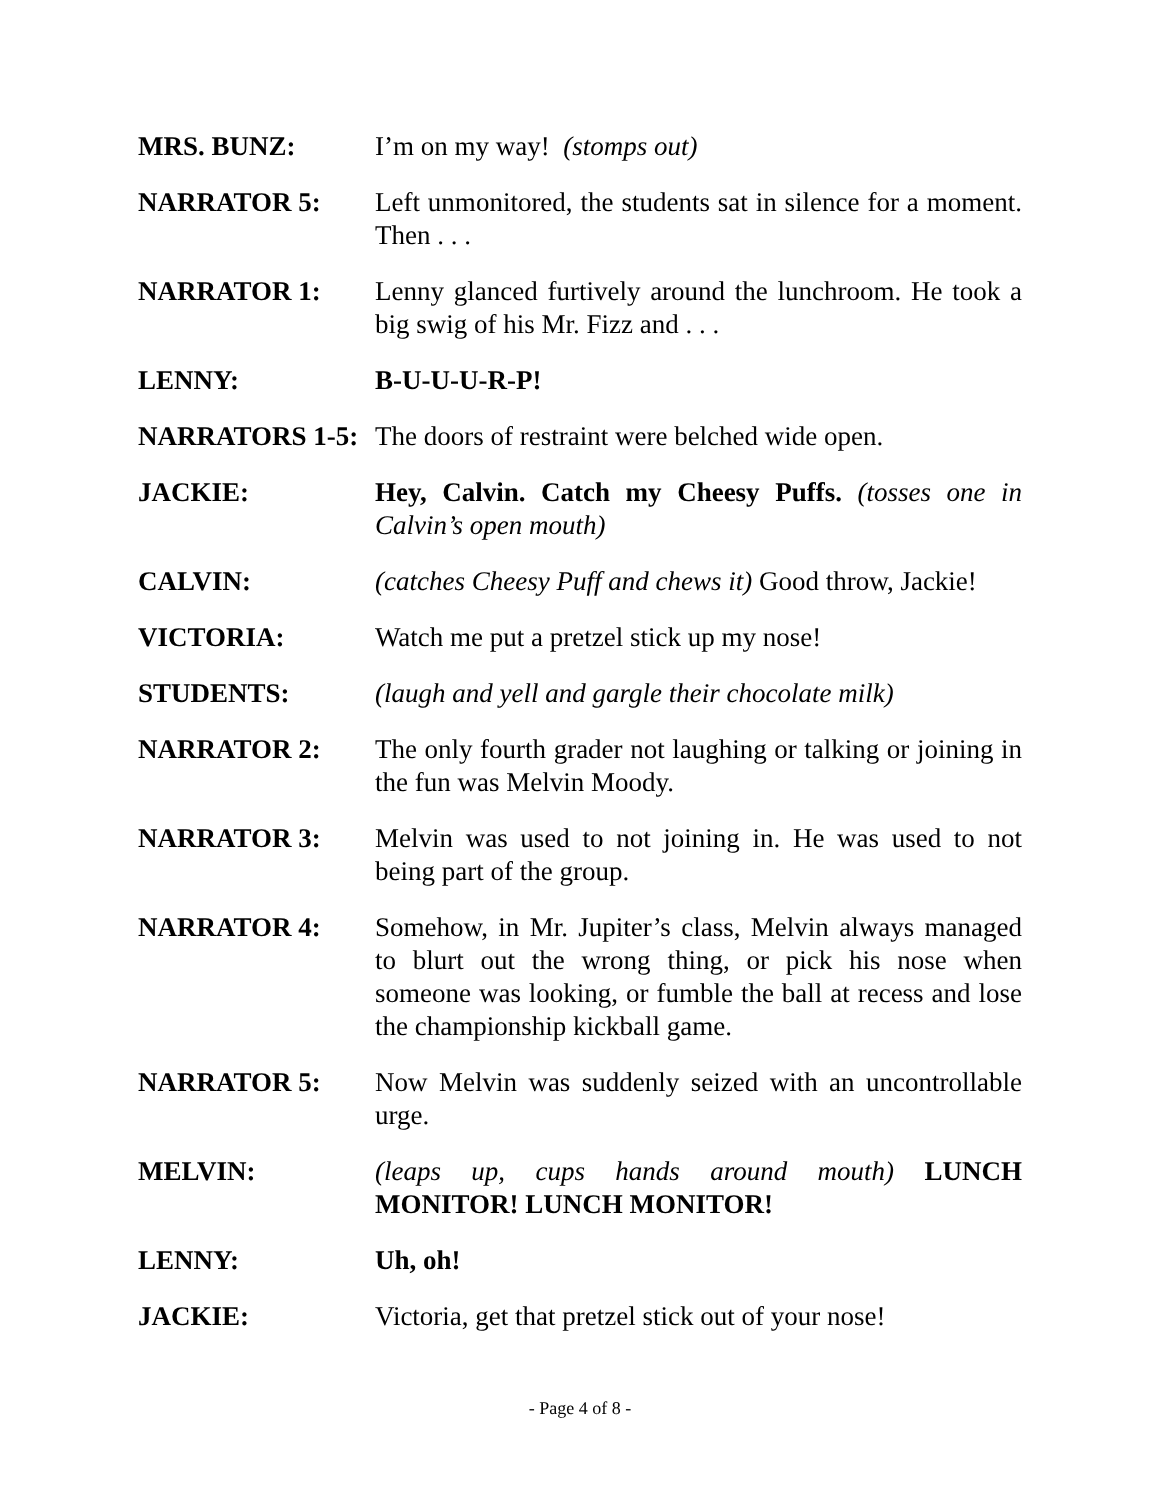MRS. BUNZ: I’m on my way! (stomps out)
NARRATOR 5: Left unmonitored, the students sat in silence for a moment. Then . . .
NARRATOR 1: Lenny glanced furtively around the lunchroom. He took a big swig of his Mr. Fizz and . . .
LENNY: B-U-U-U-R-P!
NARRATORS 1-5: The doors of restraint were belched wide open.
JACKIE: Hey, Calvin. Catch my Cheesy Puffs. (tosses one in Calvin’s open mouth)
CALVIN: (catches Cheesy Puff and chews it) Good throw, Jackie!
VICTORIA: Watch me put a pretzel stick up my nose!
STUDENTS: (laugh and yell and gargle their chocolate milk)
NARRATOR 2: The only fourth grader not laughing or talking or joining in the fun was Melvin Moody.
NARRATOR 3: Melvin was used to not joining in. He was used to not being part of the group.
NARRATOR 4: Somehow, in Mr. Jupiter’s class, Melvin always managed to blurt out the wrong thing, or pick his nose when someone was looking, or fumble the ball at recess and lose the championship kickball game.
NARRATOR 5: Now Melvin was suddenly seized with an uncontrollable urge.
MELVIN: (leaps up, cups hands around mouth) LUNCH MONITOR! LUNCH MONITOR!
LENNY: Uh, oh!
JACKIE: Victoria, get that pretzel stick out of your nose!
- Page 4 of 8 -